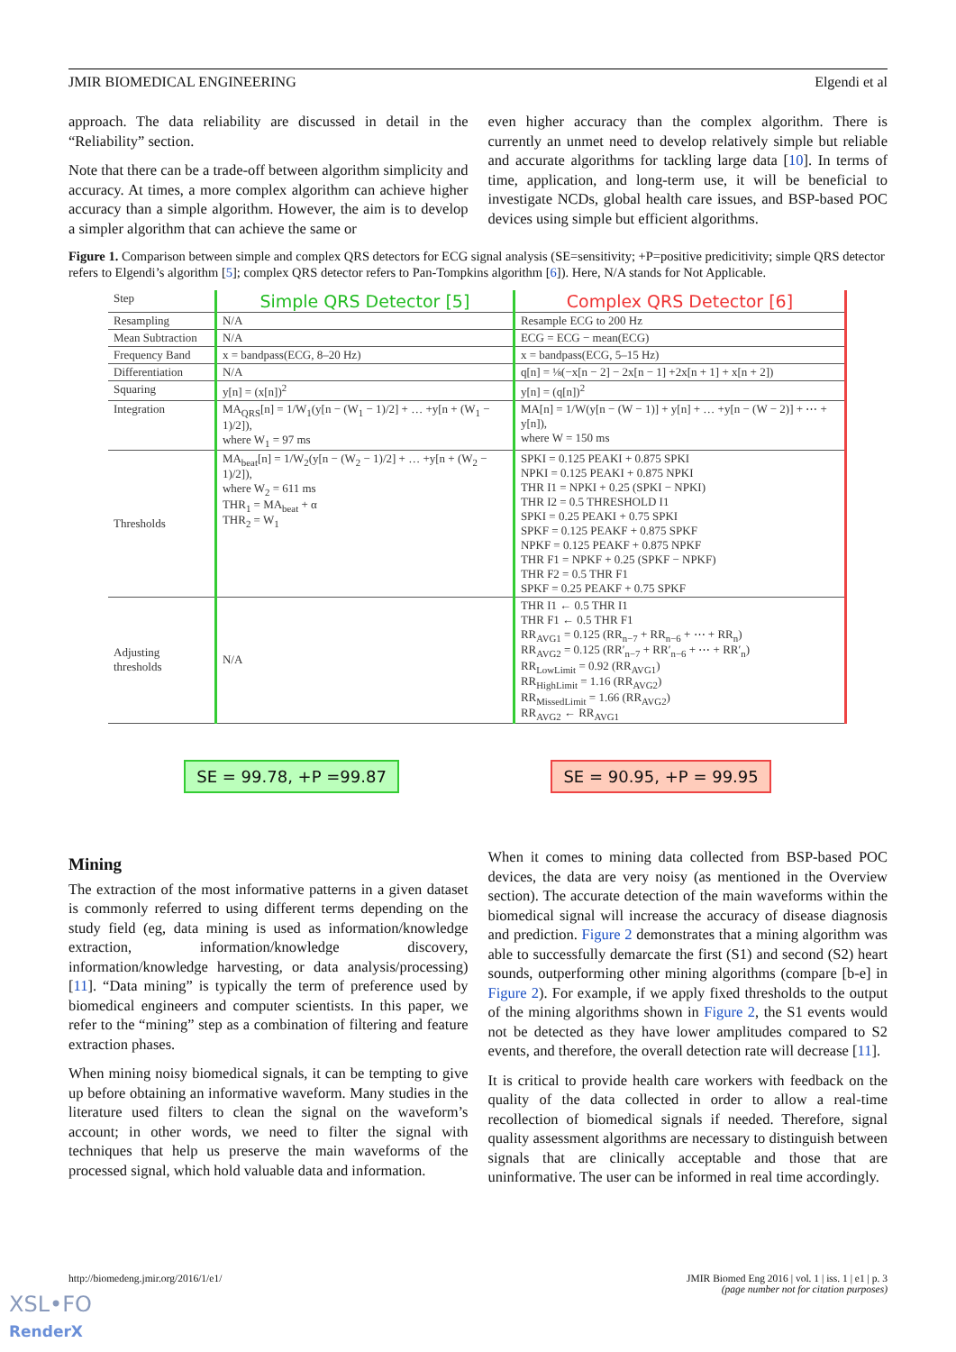JMIR BIOMEDICAL ENGINEERING Elgendi et al
approach. The data reliability are discussed in detail in the “Reliability” section.
Note that there can be a trade-off between algorithm simplicity and accuracy. At times, a more complex algorithm can achieve higher accuracy than a simple algorithm. However, the aim is to develop a simpler algorithm that can achieve the same or
even higher accuracy than the complex algorithm. There is currently an unmet need to develop relatively simple but reliable and accurate algorithms for tackling large data [10]. In terms of time, application, and long-term use, it will be beneficial to investigate NCDs, global health care issues, and BSP-based POC devices using simple but efficient algorithms.
Figure 1. Comparison between simple and complex QRS detectors for ECG signal analysis (SE=sensitivity; +P=positive predicitivity; simple QRS detector refers to Elgendi’s algorithm [5]; complex QRS detector refers to Pan-Tompkins algorithm [6]). Here, N/A stands for Not Applicable.
| Step | Simple QRS Detector [5] | Complex QRS Detector [6] |
| --- | --- | --- |
| Resampling | N/A | Resample ECG to 200 Hz |
| Mean Subtraction | N/A | ECG = ECG − mean(ECG) |
| Frequency Band | x = bandpass(ECG, 8–20 Hz) | x = bandpass(ECG, 5–15 Hz) |
| Differentiation | N/A | q[n] = ⅛(−x[n − 2] − 2x[n − 1] +2x[n + 1] + x[n + 2]) |
| Squaring | y[n] = (x[n])<sup>2</sup> | y[n] = (q[n])<sup>2</sup> |
| Integration | MA<sub>QRS</sub>[n] = 1/W<sub>1</sub>(y[n − (W<sub>1</sub> − 1)/2] + … +y[n + (W<sub>1</sub> − 1)/2]), where W<sub>1</sub> = 97 ms | MA[n] = 1/W(y[n − (W − 1)] + y[n] + … +y[n − (W − 2)] + ⋯ + y[n]), where W = 150 ms |
| Thresholds | MA<sub>beat</sub>[n] = 1/W<sub>2</sub>(y[n − (W<sub>2</sub> − 1)/2] + … +y[n + (W<sub>2</sub> − 1)/2]), where W<sub>2</sub> = 611 ms THR<sub>1</sub> = MA<sub>beat</sub> + α THR<sub>2</sub> = W<sub>1</sub> | SPKI = 0.125 PEAKI + 0.875 SPKI NPKI = 0.125 PEAKI + 0.875 NPKI THR I1 = NPKI + 0.25 (SPKI − NPKI) THR I2 = 0.5 THRESHOLD I1 SPKI = 0.25 PEAKI + 0.75 SPKI SPKF = 0.125 PEAKF + 0.875 SPKF NPKF = 0.125 PEAKF + 0.875 NPKF THR F1 = NPKF + 0.25 (SPKF − NPKF) THR F2 = 0.5 THR F1 SPKF = 0.25 PEAKF + 0.75 SPKF |
| Adjusting thresholds | N/A | THR I1 ← 0.5 THR I1 THR F1 ← 0.5 THR F1 RR<sub>AVG1</sub> = 0.125 (RR<sub>n−7</sub> + RR<sub>n−6</sub> + ⋯ + RR<sub>n</sub>) RR<sub>AVG2</sub> = 0.125 (RR′<sub>n−7</sub> + RR′<sub>n−6</sub> + ⋯ + RR′<sub>n</sub>) RR<sub>LowLimit</sub> = 0.92 (RR<sub>AVG1</sub>) RR<sub>HighLimit</sub> = 1.16 (RR<sub>AVG2</sub>) RR<sub>MissedLimit</sub> = 1.66 (RR<sub>AVG2</sub>) RR<sub>AVG2</sub> ← RR<sub>AVG1</sub> |
SE = 99.78, +P =99.87 SE = 90.95, +P = 99.95
Mining
The extraction of the most informative patterns in a given dataset is commonly referred to using different terms depending on the study field (eg, data mining is used as information/knowledge extraction, information/knowledge discovery, information/knowledge harvesting, or data analysis/processing) [11]. “Data mining” is typically the term of preference used by biomedical engineers and computer scientists. In this paper, we refer to the “mining” step as a combination of filtering and feature extraction phases.
When mining noisy biomedical signals, it can be tempting to give up before obtaining an informative waveform. Many studies in the literature used filters to clean the signal on the waveform’s account; in other words, we need to filter the signal with techniques that help us preserve the main waveforms of the processed signal, which hold valuable data and information.
When it comes to mining data collected from BSP-based POC devices, the data are very noisy (as mentioned in the Overview section). The accurate detection of the main waveforms within the biomedical signal will increase the accuracy of disease diagnosis and prediction. Figure 2 demonstrates that a mining algorithm was able to successfully demarcate the first (S1) and second (S2) heart sounds, outperforming other mining algorithms (compare [b-e] in Figure 2). For example, if we apply fixed thresholds to the output of the mining algorithms shown in Figure 2, the S1 events would not be detected as they have lower amplitudes compared to S2 events, and therefore, the overall detection rate will decrease [11].
It is critical to provide health care workers with feedback on the quality of the data collected in order to allow a real-time recollection of biomedical signals if needed. Therefore, signal quality assessment algorithms are necessary to distinguish between signals that are clinically acceptable and those that are uninformative. The user can be informed in real time accordingly.
http://biomedeng.jmir.org/2016/1/e1/ JMIR Biomed Eng 2016 | vol. 1 | iss. 1 | e1 | p. 3
(page number not for citation purposes)
XSL•FO
RenderX